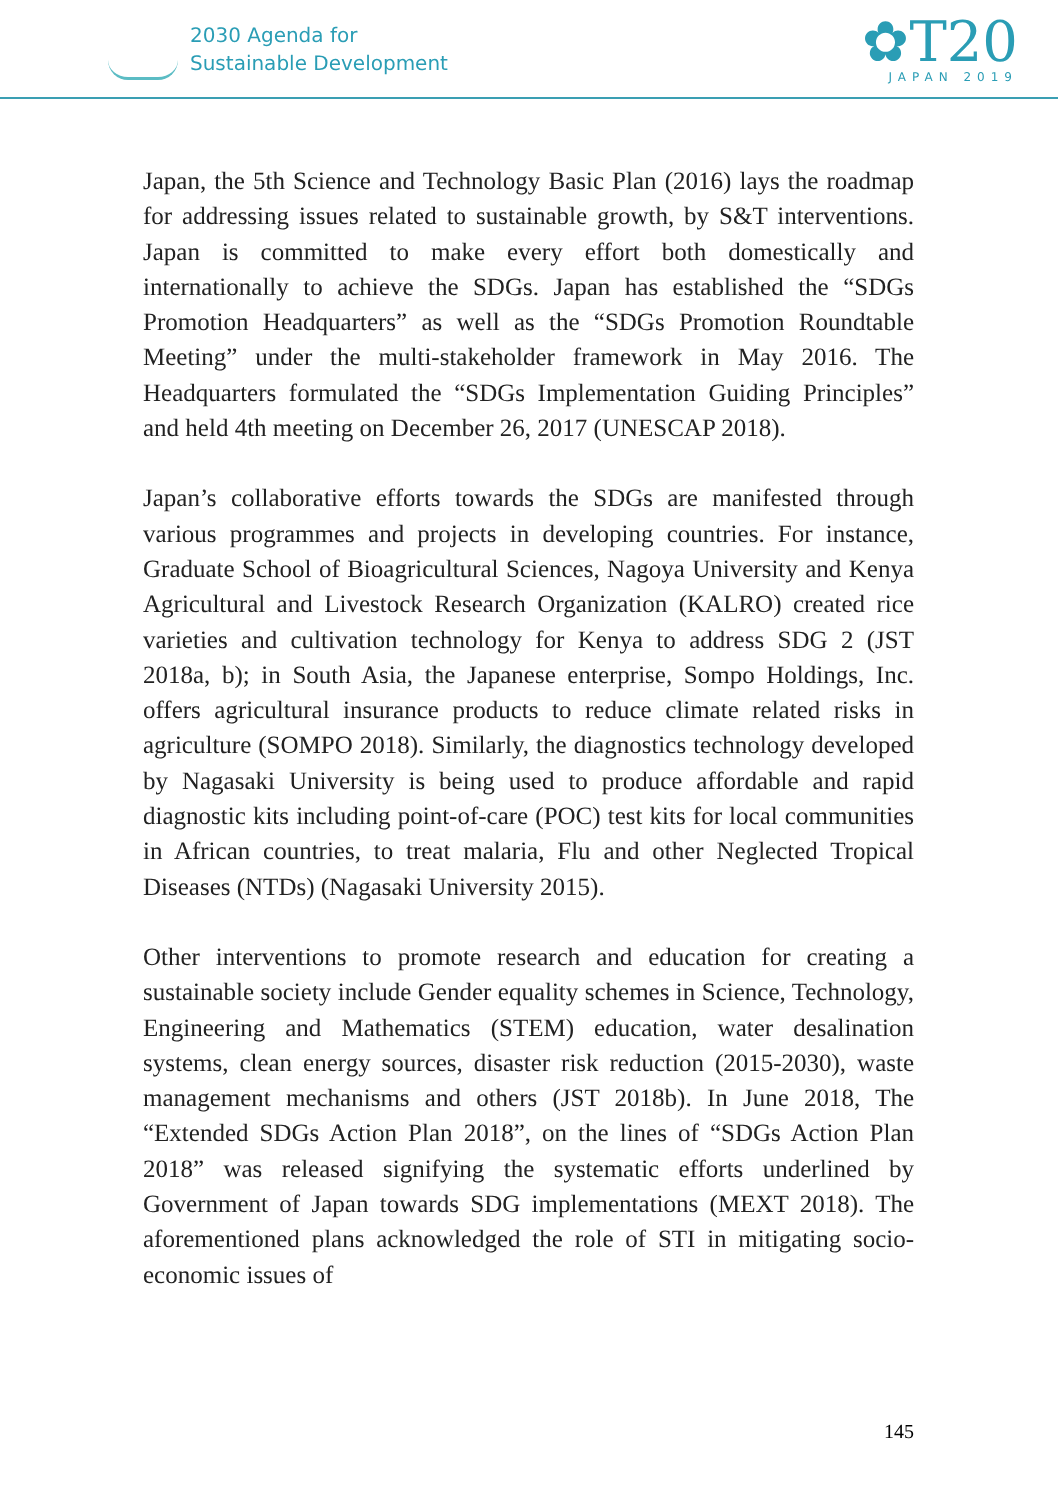2030 Agenda for
Sustainable Development
✿T20
JAPAN 2019
Japan, the 5th Science and Technology Basic Plan (2016) lays the roadmap for addressing issues related to sustainable growth, by S&T interventions. Japan is committed to make every effort both domestically and internationally to achieve the SDGs. Japan has established the “SDGs Promotion Headquarters” as well as the “SDGs Promotion Roundtable Meeting” under the multi-stakeholder framework in May 2016. The Headquarters formulated the “SDGs Implementation Guiding Principles” and held 4th meeting on December 26, 2017 (UNESCAP 2018).
Japan’s collaborative efforts towards the SDGs are manifested through various programmes and projects in developing countries. For instance, Graduate School of Bioagricultural Sciences, Nagoya University and Kenya Agricultural and Livestock Research Organization (KALRO) created rice varieties and cultivation technology for Kenya to address SDG 2 (JST 2018a, b); in South Asia, the Japanese enterprise, Sompo Holdings, Inc. offers agricultural insurance products to reduce climate related risks in agriculture (SOMPO 2018). Similarly, the diagnostics technology developed by Nagasaki University is being used to produce affordable and rapid diagnostic kits including point-of-care (POC) test kits for local communities in African countries, to treat malaria, Flu and other Neglected Tropical Diseases (NTDs) (Nagasaki University 2015).
Other interventions to promote research and education for creating a sustainable society include Gender equality schemes in Science, Technology, Engineering and Mathematics (STEM) education, water desalination systems, clean energy sources, disaster risk reduction (2015-2030), waste management mechanisms and others (JST 2018b). In June 2018, The “Extended SDGs Action Plan 2018”, on the lines of “SDGs Action Plan 2018” was released signifying the systematic efforts underlined by Government of Japan towards SDG implementations (MEXT 2018). The aforementioned plans acknowledged the role of STI in mitigating socio-economic issues of
145